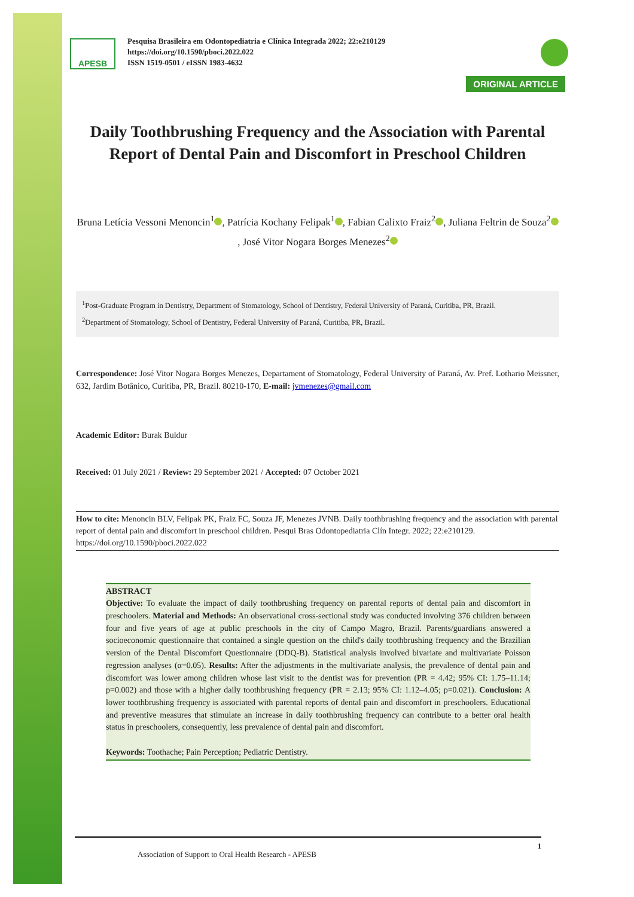APESB
ORIGINAL ARTICLE
Pesquisa Brasileira em Odontopediatria e Clínica Integrada 2022; 22:e210129
https://doi.org/10.1590/pboci.2022.022
ISSN 1519-0501 / eISSN 1983-4632
Daily Toothbrushing Frequency and the Association with Parental Report of Dental Pain and Discomfort in Preschool Children
Bruna Letícia Vessoni Menoncin<sup>1</sup> , Patrícia Kochany Felipak<sup>1</sup> , Fabian Calixto Fraiz<sup>2</sup> , Juliana Feltrin de Souza<sup>2</sup> , José Vitor Nogara Borges Menezes<sup>2</sup>
<sup>1</sup> Post-Graduate Program in Dentistry, Department of Stomatology, School of Dentistry, Federal University of Paraná, Curitiba, PR, Brazil.
<sup>2</sup> Department of Stomatology, School of Dentistry, Federal University of Paraná, Curitiba, PR, Brazil.
Correspondence: José Vitor Nogara Borges Menezes, Departament of Stomatology, Federal University of Paraná, Av. Pref. Lothario Meissner, 632, Jardim Botânico, Curitiba, PR, Brazil. 80210-170, E-mail: jvmenezes@gmail.com
Academic Editor: Burak Buldur
Received: 01 July 2021 / Review: 29 September 2021 / Accepted: 07 October 2021
How to cite: Menoncin BLV, Felipak PK, Fraiz FC, Souza JF, Menezes JVNB. Daily toothbrushing frequency and the association with parental report of dental pain and discomfort in preschool children. Pesqui Bras Odontopediatria Clín Integr. 2022; 22:e210129. https://doi.org/10.1590/pboci.2022.022
ABSTRACT
Objective: To evaluate the impact of daily toothbrushing frequency on parental reports of dental pain and discomfort in preschoolers. Material and Methods: An observational cross-sectional study was conducted involving 376 children between four and five years of age at public preschools in the city of Campo Magro, Brazil. Parents/guardians answered a socioeconomic questionnaire that contained a single question on the child's daily toothbrushing frequency and the Brazilian version of the Dental Discomfort Questionnaire (DDQ-B). Statistical analysis involved bivariate and multivariate Poisson regression analyses (α=0.05). Results: After the adjustments in the multivariate analysis, the prevalence of dental pain and discomfort was lower among children whose last visit to the dentist was for prevention (PR = 4.42; 95% CI: 1.75–11.14; p=0.002) and those with a higher daily toothbrushing frequency (PR = 2.13; 95% CI: 1.12–4.05; p=0.021). Conclusion: A lower toothbrushing frequency is associated with parental reports of dental pain and discomfort in preschoolers. Educational and preventive measures that stimulate an increase in daily toothbrushing frequency can contribute to a better oral health status in preschoolers, consequently, less prevalence of dental pain and discomfort.
Keywords: Toothache; Pain Perception; Pediatric Dentistry.
Association of Support to Oral Health Research - APESB 1